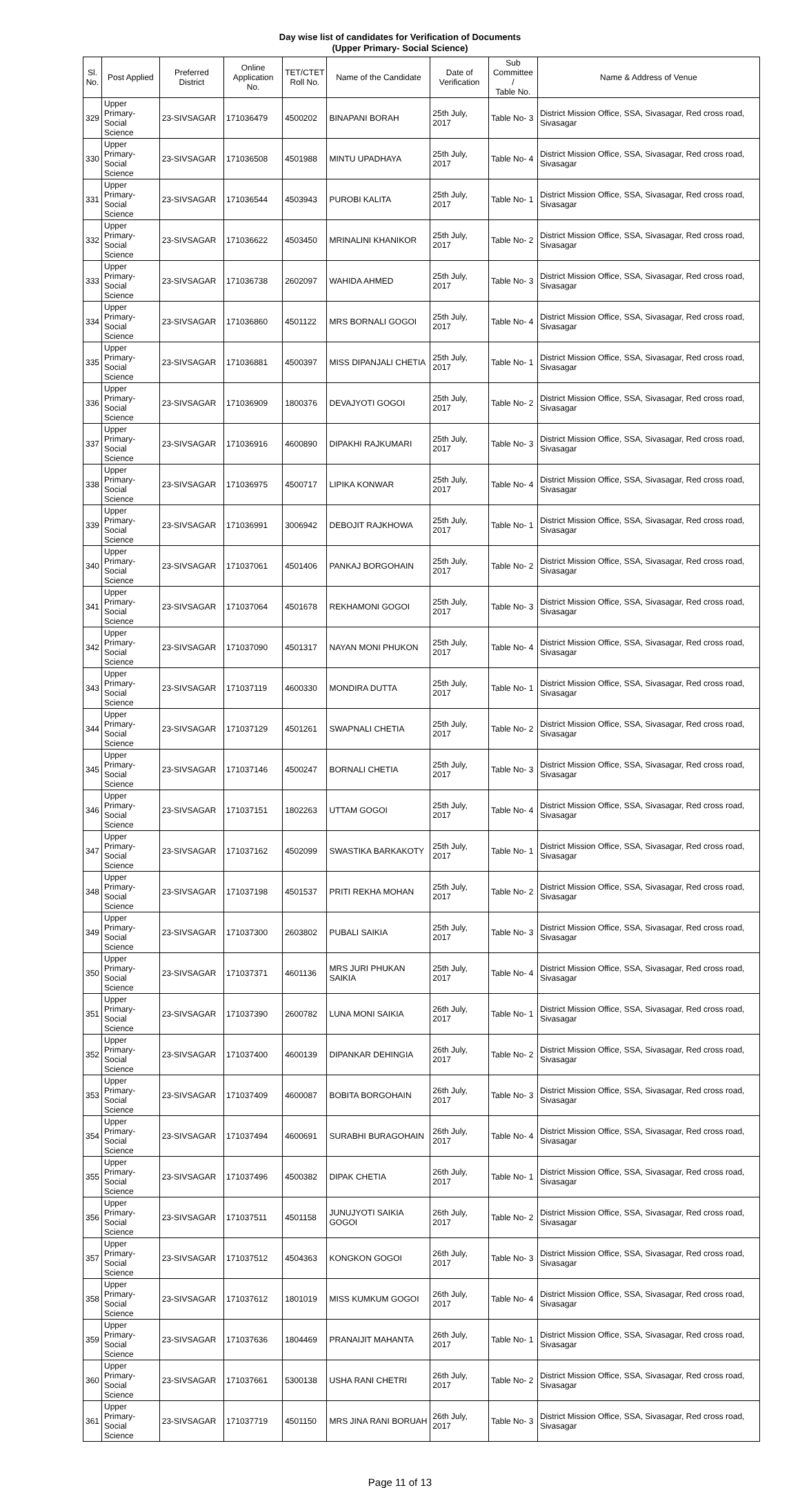Day wise list of candidates for Verification of Documents
(Upper Primary- Social Science)
| Sl. No. | Post Applied | Preferred District | Online Application No. | TET/CTET Roll No. | Name of the Candidate | Date of Verification | Sub Committee / Table No. | Name & Address of Venue |
| --- | --- | --- | --- | --- | --- | --- | --- | --- |
| 329 | Upper Primary- Social Science | 23-SIVSAGAR | 171036479 | 4500202 | BINAPANI BORAH | 25th July, 2017 | Table No- 3 | District Mission Office, SSA, Sivasagar, Red cross road, Sivasagar |
| 330 | Upper Primary- Social Science | 23-SIVSAGAR | 171036508 | 4501988 | MINTU UPADHAYA | 25th July, 2017 | Table No- 4 | District Mission Office, SSA, Sivasagar, Red cross road, Sivasagar |
| 331 | Upper Primary- Social Science | 23-SIVSAGAR | 171036544 | 4503943 | PUROBI KALITA | 25th July, 2017 | Table No- 1 | District Mission Office, SSA, Sivasagar, Red cross road, Sivasagar |
| 332 | Upper Primary- Social Science | 23-SIVSAGAR | 171036622 | 4503450 | MRINALINI KHANIKOR | 25th July, 2017 | Table No- 2 | District Mission Office, SSA, Sivasagar, Red cross road, Sivasagar |
| 333 | Upper Primary- Social Science | 23-SIVSAGAR | 171036738 | 2602097 | WAHIDA AHMED | 25th July, 2017 | Table No- 3 | District Mission Office, SSA, Sivasagar, Red cross road, Sivasagar |
| 334 | Upper Primary- Social Science | 23-SIVSAGAR | 171036860 | 4501122 | MRS BORNALI GOGOI | 25th July, 2017 | Table No- 4 | District Mission Office, SSA, Sivasagar, Red cross road, Sivasagar |
| 335 | Upper Primary- Social Science | 23-SIVSAGAR | 171036881 | 4500397 | MISS DIPANJALI CHETIA | 25th July, 2017 | Table No- 1 | District Mission Office, SSA, Sivasagar, Red cross road, Sivasagar |
| 336 | Upper Primary- Social Science | 23-SIVSAGAR | 171036909 | 1800376 | DEVAJYOTI GOGOI | 25th July, 2017 | Table No- 2 | District Mission Office, SSA, Sivasagar, Red cross road, Sivasagar |
| 337 | Upper Primary- Social Science | 23-SIVSAGAR | 171036916 | 4600890 | DIPAKHI RAJKUMARI | 25th July, 2017 | Table No- 3 | District Mission Office, SSA, Sivasagar, Red cross road, Sivasagar |
| 338 | Upper Primary- Social Science | 23-SIVSAGAR | 171036975 | 4500717 | LIPIKA KONWAR | 25th July, 2017 | Table No- 4 | District Mission Office, SSA, Sivasagar, Red cross road, Sivasagar |
| 339 | Upper Primary- Social Science | 23-SIVSAGAR | 171036991 | 3006942 | DEBOJIT RAJKHOWA | 25th July, 2017 | Table No- 1 | District Mission Office, SSA, Sivasagar, Red cross road, Sivasagar |
| 340 | Upper Primary- Social Science | 23-SIVSAGAR | 171037061 | 4501406 | PANKAJ BORGOHAIN | 25th July, 2017 | Table No- 2 | District Mission Office, SSA, Sivasagar, Red cross road, Sivasagar |
| 341 | Upper Primary- Social Science | 23-SIVSAGAR | 171037064 | 4501678 | REKHAMONI GOGOI | 25th July, 2017 | Table No- 3 | District Mission Office, SSA, Sivasagar, Red cross road, Sivasagar |
| 342 | Upper Primary- Social Science | 23-SIVSAGAR | 171037090 | 4501317 | NAYAN MONI PHUKON | 25th July, 2017 | Table No- 4 | District Mission Office, SSA, Sivasagar, Red cross road, Sivasagar |
| 343 | Upper Primary- Social Science | 23-SIVSAGAR | 171037119 | 4600330 | MONDIRA DUTTA | 25th July, 2017 | Table No- 1 | District Mission Office, SSA, Sivasagar, Red cross road, Sivasagar |
| 344 | Upper Primary- Social Science | 23-SIVSAGAR | 171037129 | 4501261 | SWAPNALI CHETIA | 25th July, 2017 | Table No- 2 | District Mission Office, SSA, Sivasagar, Red cross road, Sivasagar |
| 345 | Upper Primary- Social Science | 23-SIVSAGAR | 171037146 | 4500247 | BORNALI CHETIA | 25th July, 2017 | Table No- 3 | District Mission Office, SSA, Sivasagar, Red cross road, Sivasagar |
| 346 | Upper Primary- Social Science | 23-SIVSAGAR | 171037151 | 1802263 | UTTAM GOGOI | 25th July, 2017 | Table No- 4 | District Mission Office, SSA, Sivasagar, Red cross road, Sivasagar |
| 347 | Upper Primary- Social Science | 23-SIVSAGAR | 171037162 | 4502099 | SWASTIKA BARKAKOTY | 25th July, 2017 | Table No- 1 | District Mission Office, SSA, Sivasagar, Red cross road, Sivasagar |
| 348 | Upper Primary- Social Science | 23-SIVSAGAR | 171037198 | 4501537 | PRITI REKHA MOHAN | 25th July, 2017 | Table No- 2 | District Mission Office, SSA, Sivasagar, Red cross road, Sivasagar |
| 349 | Upper Primary- Social Science | 23-SIVSAGAR | 171037300 | 2603802 | PUBALI SAIKIA | 25th July, 2017 | Table No- 3 | District Mission Office, SSA, Sivasagar, Red cross road, Sivasagar |
| 350 | Upper Primary- Social Science | 23-SIVSAGAR | 171037371 | 4601136 | MRS JURI PHUKAN SAIKIA | 25th July, 2017 | Table No- 4 | District Mission Office, SSA, Sivasagar, Red cross road, Sivasagar |
| 351 | Upper Primary- Social Science | 23-SIVSAGAR | 171037390 | 2600782 | LUNA MONI SAIKIA | 26th July, 2017 | Table No- 1 | District Mission Office, SSA, Sivasagar, Red cross road, Sivasagar |
| 352 | Upper Primary- Social Science | 23-SIVSAGAR | 171037400 | 4600139 | DIPANKAR DEHINGIA | 26th July, 2017 | Table No- 2 | District Mission Office, SSA, Sivasagar, Red cross road, Sivasagar |
| 353 | Upper Primary- Social Science | 23-SIVSAGAR | 171037409 | 4600087 | BOBITA BORGOHAIN | 26th July, 2017 | Table No- 3 | District Mission Office, SSA, Sivasagar, Red cross road, Sivasagar |
| 354 | Upper Primary- Social Science | 23-SIVSAGAR | 171037494 | 4600691 | SURABHI BURAGOHAIN | 26th July, 2017 | Table No- 4 | District Mission Office, SSA, Sivasagar, Red cross road, Sivasagar |
| 355 | Upper Primary- Social Science | 23-SIVSAGAR | 171037496 | 4500382 | DIPAK CHETIA | 26th July, 2017 | Table No- 1 | District Mission Office, SSA, Sivasagar, Red cross road, Sivasagar |
| 356 | Upper Primary- Social Science | 23-SIVSAGAR | 171037511 | 4501158 | JUNUJYOTI SAIKIA GOGOI | 26th July, 2017 | Table No- 2 | District Mission Office, SSA, Sivasagar, Red cross road, Sivasagar |
| 357 | Upper Primary- Social Science | 23-SIVSAGAR | 171037512 | 4504363 | KONGKON GOGOI | 26th July, 2017 | Table No- 3 | District Mission Office, SSA, Sivasagar, Red cross road, Sivasagar |
| 358 | Upper Primary- Social Science | 23-SIVSAGAR | 171037612 | 1801019 | MISS KUMKUM GOGOI | 26th July, 2017 | Table No- 4 | District Mission Office, SSA, Sivasagar, Red cross road, Sivasagar |
| 359 | Upper Primary- Social Science | 23-SIVSAGAR | 171037636 | 1804469 | PRANAIJIT MAHANTA | 26th July, 2017 | Table No- 1 | District Mission Office, SSA, Sivasagar, Red cross road, Sivasagar |
| 360 | Upper Primary- Social Science | 23-SIVSAGAR | 171037661 | 5300138 | USHA RANI CHETRI | 26th July, 2017 | Table No- 2 | District Mission Office, SSA, Sivasagar, Red cross road, Sivasagar |
| 361 | Upper Primary- Social Science | 23-SIVSAGAR | 171037719 | 4501150 | MRS JINA RANI BORUAH | 26th July, 2017 | Table No- 3 | District Mission Office, SSA, Sivasagar, Red cross road, Sivasagar |
Page 11 of 13